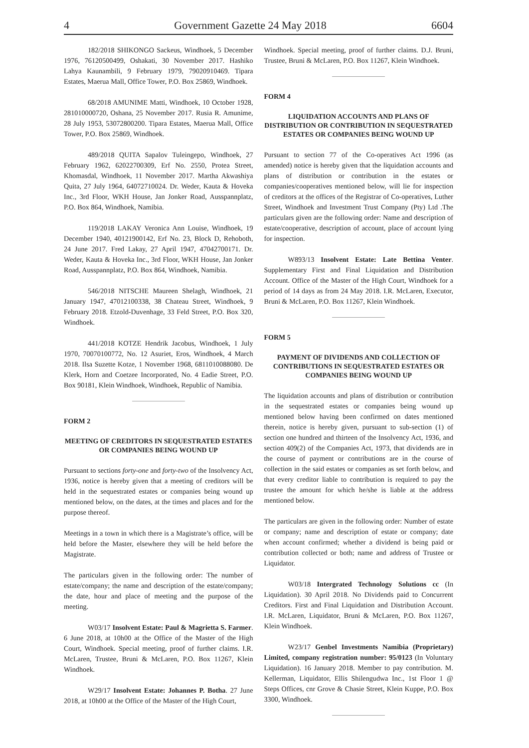4 Government Gazette 24 May 2018 6604
182/2018 SHIKONGO Sackeus, Windhoek, 5 December 1976, 76120500499, Oshakati, 30 November 2017. Hashiko Lahya Kaunambili, 9 February 1979, 79020910469. Tipara Estates, Maerua Mall, Office Tower, P.O. Box 25869, Windhoek.
68/2018 AMUNIME Matti, Windhoek, 10 October 1928, 281010000720, Oshana, 25 November 2017. Rusia R. Amunime, 28 July 1953, 53072800200. Tipara Estates, Maerua Mall, Office Tower, P.O. Box 25869, Windhoek.
489/2018 QUITA Sapalov Tuleingepo, Windhoek, 27 February 1962, 62022700309, Erf No. 2550, Protea Street, Khomasdal, Windhoek, 11 November 2017. Martha Akwashiya Quita, 27 July 1964, 64072710024. Dr. Weder, Kauta & Hoveka Inc., 3rd Floor, WKH House, Jan Jonker Road, Ausspannplatz, P.O. Box 864, Windhoek, Namibia.
119/2018 LAKAY Veronica Ann Louise, Windhoek, 19 December 1940, 40121900142, Erf No. 23, Block D, Rehoboth, 24 June 2017. Fred Lakay, 27 April 1947, 47042700171. Dr. Weder, Kauta & Hoveka Inc., 3rd Floor, WKH House, Jan Jonker Road, Ausspannplatz, P.O. Box 864, Windhoek, Namibia.
546/2018 NITSCHE Maureen Shelagh, Windhoek, 21 January 1947, 47012100338, 38 Chateau Street, Windhoek, 9 February 2018. Etzold-Duvenhage, 33 Feld Street, P.O. Box 320, Windhoek.
441/2018 KOTZE Hendrik Jacobus, Windhoek, 1 July 1970, 70070100772, No. 12 Asuriet, Eros, Windhoek, 4 March 2018. Ilsa Suzette Kotze, 1 November 1968, 6811010088080. De Klerk, Horn and Coetzee Incorporated, No. 4 Eadie Street, P.O. Box 90181, Klein Windhoek, Windhoek, Republic of Namibia.
FORM 2
MEETING OF CREDITORS IN SEQUESTRATED ESTATES OR COMPANIES BEING WOUND UP
Pursuant to sections forty-one and forty-two of the Insolvency Act, 1936, notice is hereby given that a meeting of creditors will be held in the sequestrated estates or companies being wound up mentioned below, on the dates, at the times and places and for the purpose thereof.
Meetings in a town in which there is a Magistrate’s office, will be held before the Master, elsewhere they will be held before the Magistrate.
The particulars given in the following order: The number of estate/company; the name and description of the estate/company; the date, hour and place of meeting and the purpose of the meeting.
W03/17 Insolvent Estate: Paul & Magrietta S. Farmer. 6 June 2018, at 10h00 at the Office of the Master of the High Court, Windhoek. Special meeting, proof of further claims. I.R. McLaren, Trustee, Bruni & McLaren, P.O. Box 11267, Klein Windhoek.
W29/17 Insolvent Estate: Johannes P. Botha. 27 June 2018, at 10h00 at the Office of the Master of the High Court,
Windhoek. Special meeting, proof of further claims. D.J. Bruni, Trustee, Bruni & McLaren, P.O. Box 11267, Klein Windhoek.
FORM 4
LIQUIDATION ACCOUNTS AND PLANS OF DISTRIBUTION OR CONTRIBUTION IN SEQUESTRATED ESTATES OR COMPANIES BEING WOUND UP
Pursuant to section 77 of the Co-operatives Act 1996 (as amended) notice is hereby given that the liquidation accounts and plans of distribution or contribution in the estates or companies/cooperatives mentioned below, will lie for inspection of creditors at the offices of the Registrar of Co-operatives, Luther Street, Windhoek and Investment Trust Company (Pty) Ltd .The particulars given are the following order: Name and description of estate/cooperative, description of account, place of account lying for inspection.
W893/13 Insolvent Estate: Late Bettina Venter. Supplementary First and Final Liquidation and Distribution Account. Office of the Master of the High Court, Windhoek for a period of 14 days as from 24 May 2018. I.R. McLaren, Executor, Bruni & McLaren, P.O. Box 11267, Klein Windhoek.
FORM 5
PAYMENT OF DIVIDENDS AND COLLECTION OF CONTRIBUTIONS IN SEQUESTRATED ESTATES OR COMPANIES BEING WOUND UP
The liquidation accounts and plans of distribution or contribution in the sequestrated estates or companies being wound up mentioned below having been confirmed on dates mentioned therein, notice is hereby given, pursuant to sub-section (1) of section one hundred and thirteen of the Insolvency Act, 1936, and section 409(2) of the Companies Act, 1973, that dividends are in the course of payment or contributions are in the course of collection in the said estates or companies as set forth below, and that every creditor liable to contribution is required to pay the trustee the amount for which he/she is liable at the address mentioned below.
The particulars are given in the following order: Number of estate or company; name and description of estate or company; date when account confirmed; whether a dividend is being paid or contribution collected or both; name and address of Trustee or Liquidator.
W03/18 Intergrated Technology Solutions cc (In Liquidation). 30 April 2018. No Dividends paid to Concurrent Creditors. First and Final Liquidation and Distribution Account. I.R. McLaren, Liquidator, Bruni & McLaren, P.O. Box 11267, Klein Windhoek.
W23/17 Genbel Investments Namibia (Proprietary) Limited, company registration number: 95/0123 (In Voluntary Liquidation). 16 January 2018. Member to pay contribution. M. Kellerman, Liquidator, Ellis Shilengudwa Inc., 1st Floor 1 @ Steps Offices, cnr Grove & Chasie Street, Klein Kuppe, P.O. Box 3300, Windhoek.